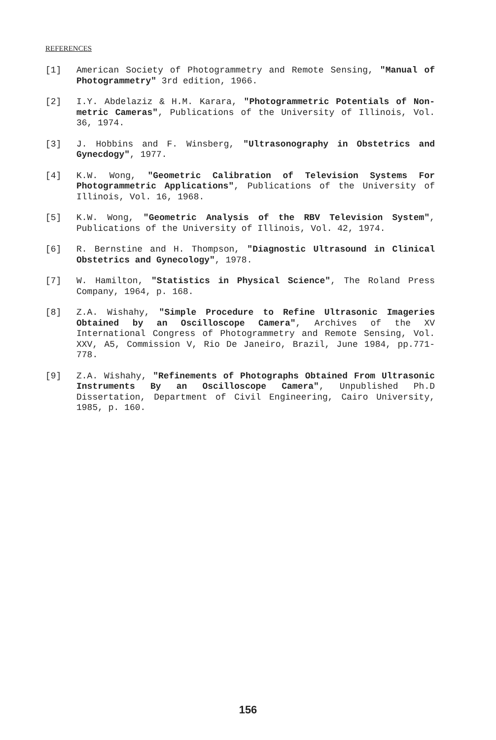REFERENCES
[1] American Society of Photogrammetry and Remote Sensing, "Manual of Photogrammetry" 3rd edition, 1966.
[2] I.Y. Abdelaziz & H.M. Karara, "Photogrammetric Potentials of Non-metric Cameras", Publications of the University of Illinois, Vol. 36, 1974.
[3] J. Hobbins and F. Winsberg, "Ultrasonography in Obstetrics and Gynecdogy", 1977.
[4] K.W. Wong, "Geometric Calibration of Television Systems For Photogrammetric Applications", Publications of the University of Illinois, Vol. 16, 1968.
[5] K.W. Wong, "Geometric Analysis of the RBV Television System", Publications of the University of Illinois, Vol. 42, 1974.
[6] R. Bernstine and H. Thompson, "Diagnostic Ultrasound in Clinical Obstetrics and Gynecology", 1978.
[7] W. Hamilton, "Statistics in Physical Science", The Roland Press Company, 1964, p. 168.
[8] Z.A. Wishahy, "Simple Procedure to Refine Ultrasonic Imageries Obtained by an Oscilloscope Camera", Archives of the XV International Congress of Photogrammetry and Remote Sensing, Vol. XXV, A5, Commission V, Rio De Janeiro, Brazil, June 1984, pp.771-778.
[9] Z.A. Wishahy, "Refinements of Photographs Obtained From Ultrasonic Instruments By an Oscilloscope Camera", Unpublished Ph.D Dissertation, Department of Civil Engineering, Cairo University, 1985, p. 160.
156